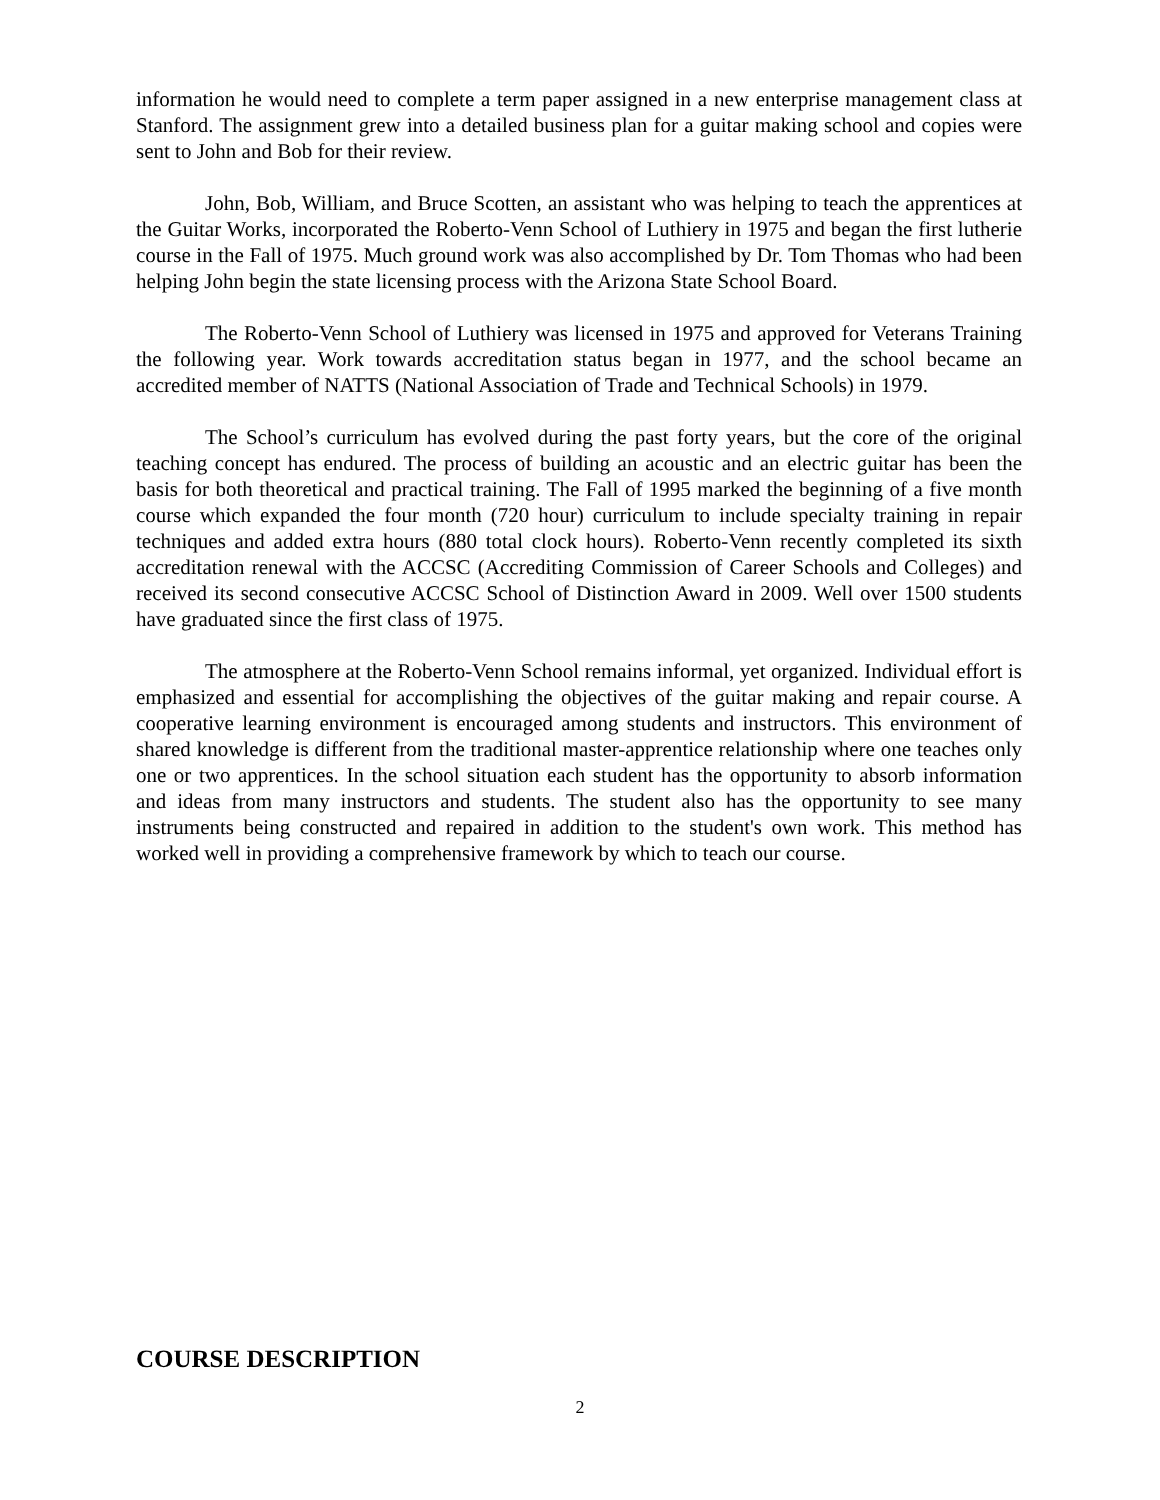information he would need to complete a term paper assigned in a new enterprise management class at Stanford. The assignment grew into a detailed business plan for a guitar making school and copies were sent to John and Bob for their review.
John, Bob, William, and Bruce Scotten, an assistant who was helping to teach the apprentices at the Guitar Works, incorporated the Roberto-Venn School of Luthiery in 1975 and began the first lutherie course in the Fall of 1975. Much ground work was also accomplished by Dr. Tom Thomas who had been helping John begin the state licensing process with the Arizona State School Board.
The Roberto-Venn School of Luthiery was licensed in 1975 and approved for Veterans Training the following year. Work towards accreditation status began in 1977, and the school became an accredited member of NATTS (National Association of Trade and Technical Schools) in 1979.
The School’s curriculum has evolved during the past forty years, but the core of the original teaching concept has endured. The process of building an acoustic and an electric guitar has been the basis for both theoretical and practical training. The Fall of 1995 marked the beginning of a five month course which expanded the four month (720 hour) curriculum to include specialty training in repair techniques and added extra hours (880 total clock hours). Roberto-Venn recently completed its sixth accreditation renewal with the ACCSC (Accrediting Commission of Career Schools and Colleges) and received its second consecutive ACCSC School of Distinction Award in 2009. Well over 1500 students have graduated since the first class of 1975.
The atmosphere at the Roberto-Venn School remains informal, yet organized. Individual effort is emphasized and essential for accomplishing the objectives of the guitar making and repair course. A cooperative learning environment is encouraged among students and instructors. This environment of shared knowledge is different from the traditional master-apprentice relationship where one teaches only one or two apprentices. In the school situation each student has the opportunity to absorb information and ideas from many instructors and students. The student also has the opportunity to see many instruments being constructed and repaired in addition to the student's own work. This method has worked well in providing a comprehensive framework by which to teach our course.
COURSE DESCRIPTION
2